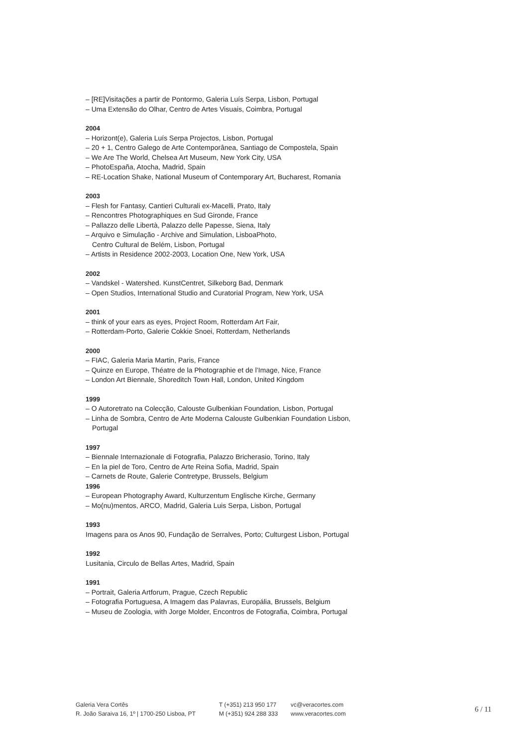– [RE]Visitações a partir de Pontormo, Galeria Luís Serpa, Lisbon, Portugal
– Uma Extensão do Olhar, Centro de Artes Visuais, Coimbra, Portugal
2004
– Horizont(e), Galeria Luís Serpa Projectos, Lisbon, Portugal
– 20 + 1, Centro Galego de Arte Contemporânea, Santiago de Compostela, Spain
– We Are The World, Chelsea Art Museum, New York City, USA
– PhotoEspaña, Atocha, Madrid, Spain
– RE-Location Shake, National Museum of Contemporary Art, Bucharest, Romania
2003
– Flesh for Fantasy, Cantieri Culturali ex-Macelli, Prato, Italy
– Rencontres Photographiques en Sud Gironde, France
– Pallazzo delle Libertà, Palazzo delle Papesse, Siena, Italy
– Arquivo e Simulação - Archive and Simulation, LisboaPhoto,
Centro Cultural de Belém, Lisbon, Portugal
– Artists in Residence 2002-2003, Location One, New York, USA
2002
– Vandskel - Watershed. KunstCentret, Silkeborg Bad, Denmark
– Open Studios, International Studio and Curatorial Program, New York, USA
2001
– think of your ears as eyes, Project Room, Rotterdam Art Fair,
– Rotterdam-Porto, Galerie Cokkie Snoei, Rotterdam, Netherlands
2000
– FIAC, Galeria Maria Martin, Paris, France
– Quinze en Europe, Théatre de la Photographie et de l’Image, Nice, France
– London Art Biennale, Shoreditch Town Hall, London, United Kingdom
1999
– O Autoretrato na Colecção, Calouste Gulbenkian Foundation, Lisbon, Portugal
– Linha de Sombra, Centro de Arte Moderna Calouste Gulbenkian Foundation Lisbon, Portugal
1997
– Biennale Internazionale di Fotografia, Palazzo Bricherasio, Torino, Italy
– En la piel de Toro, Centro de Arte Reina Sofia, Madrid, Spain
– Carnets de Route, Galerie Contretype, Brussels, Belgium
1996
– European Photography Award, Kulturzentum Englische Kirche, Germany
– Mo(nu)mentos, ARCO, Madrid, Galeria Luis Serpa, Lisbon, Portugal
1993
Imagens para os Anos 90, Fundação de Serralves, Porto; Culturgest Lisbon, Portugal
1992
Lusitania, Circulo de Bellas Artes, Madrid, Spain
1991
– Portrait, Galeria Artforum, Prague, Czech Republic
– Fotografia Portuguesa, A Imagem das Palavras, Europália, Brussels, Belgium
– Museu de Zoologia, with Jorge Molder, Encontros de Fotografia, Coimbra, Portugal
Galeria Vera Cortês
R. João Saraiva 16, 1º | 1700-250 Lisboa, PT
T (+351) 213 950 177
M (+351) 924 288 333
vc@veracortes.com
www.veracortes.com
6 / 11